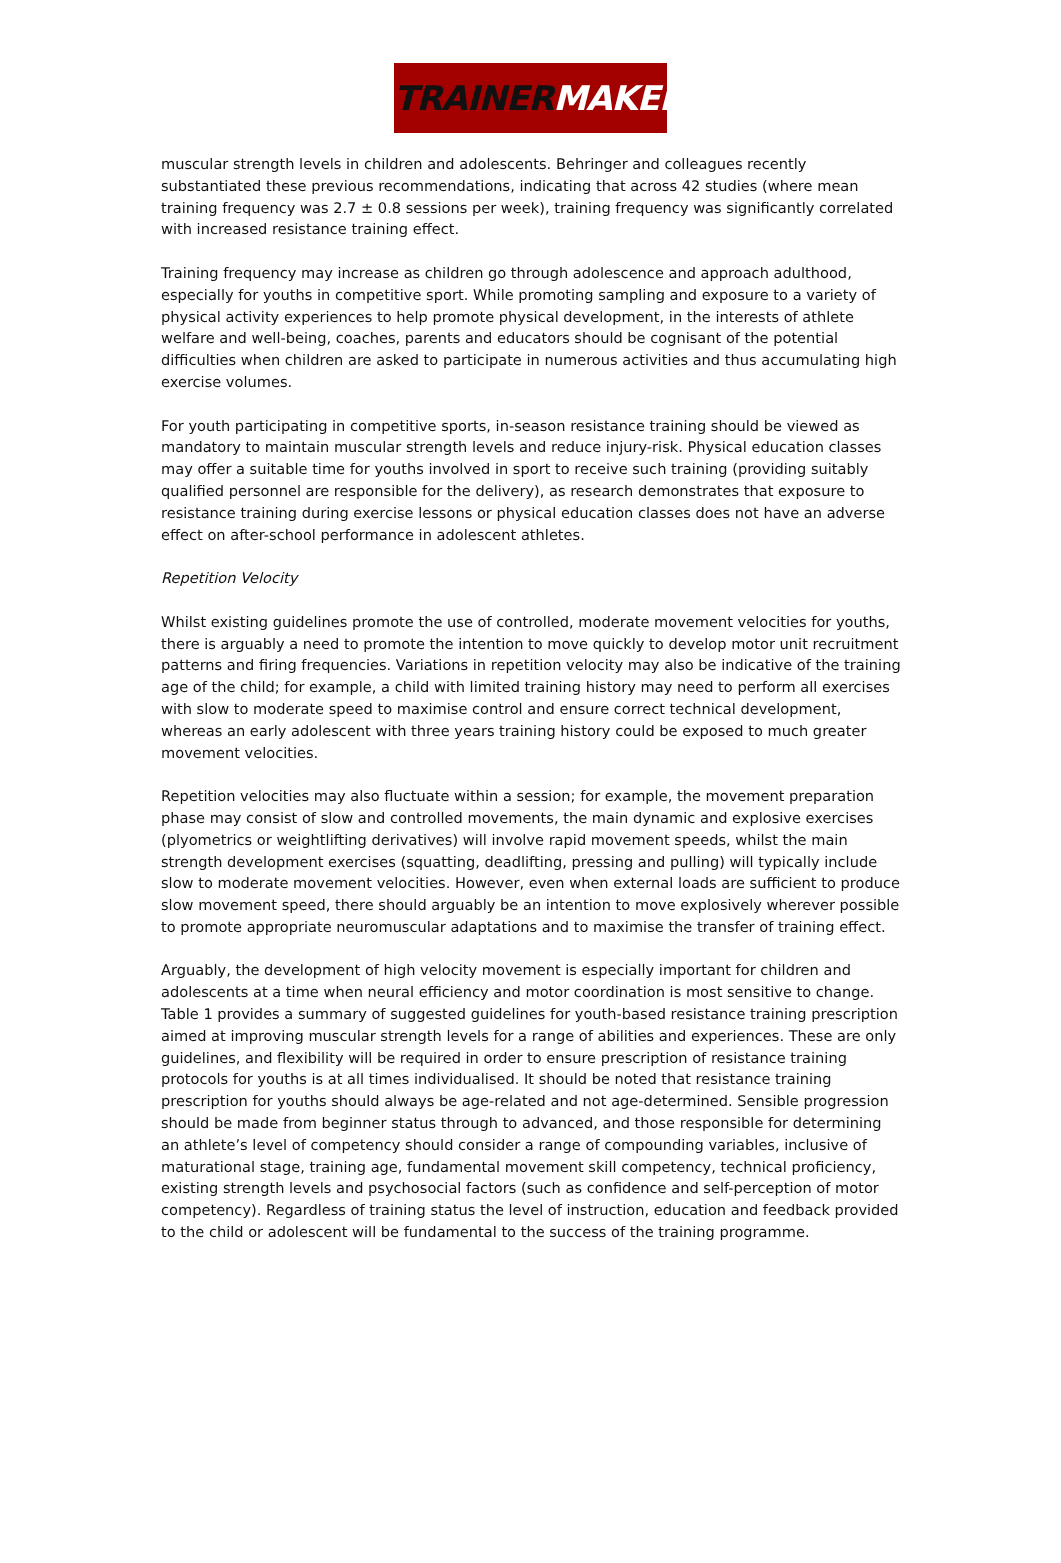TRAINER MAKER
muscular strength levels in children and adolescents. Behringer and colleagues recently substantiated these previous recommendations, indicating that across 42 studies (where mean training frequency was 2.7 ± 0.8 sessions per week), training frequency was significantly correlated with increased resistance training effect.
Training frequency may increase as children go through adolescence and approach adulthood, especially for youths in competitive sport. While promoting sampling and exposure to a variety of physical activity experiences to help promote physical development, in the interests of athlete welfare and well-being, coaches, parents and educators should be cognisant of the potential difficulties when children are asked to participate in numerous activities and thus accumulating high exercise volumes.
For youth participating in competitive sports, in-season resistance training should be viewed as mandatory to maintain muscular strength levels and reduce injury-risk. Physical education classes may offer a suitable time for youths involved in sport to receive such training (providing suitably qualified personnel are responsible for the delivery), as research demonstrates that exposure to resistance training during exercise lessons or physical education classes does not have an adverse effect on after-school performance in adolescent athletes.
Repetition Velocity
Whilst existing guidelines promote the use of controlled, moderate movement velocities for youths, there is arguably a need to promote the intention to move quickly to develop motor unit recruitment patterns and firing frequencies. Variations in repetition velocity may also be indicative of the training age of the child; for example, a child with limited training history may need to perform all exercises with slow to moderate speed to maximise control and ensure correct technical development, whereas an early adolescent with three years training history could be exposed to much greater movement velocities.
Repetition velocities may also fluctuate within a session; for example, the movement preparation phase may consist of slow and controlled movements, the main dynamic and explosive exercises (plyometrics or weightlifting derivatives) will involve rapid movement speeds, whilst the main strength development exercises (squatting, deadlifting, pressing and pulling) will typically include slow to moderate movement velocities. However, even when external loads are sufficient to produce slow movement speed, there should arguably be an intention to move explosively wherever possible to promote appropriate neuromuscular adaptations and to maximise the transfer of training effect.
Arguably, the development of high velocity movement is especially important for children and adolescents at a time when neural efficiency and motor coordination is most sensitive to change. Table 1 provides a summary of suggested guidelines for youth-based resistance training prescription aimed at improving muscular strength levels for a range of abilities and experiences. These are only guidelines, and flexibility will be required in order to ensure prescription of resistance training protocols for youths is at all times individualised. It should be noted that resistance training prescription for youths should always be age-related and not age-determined. Sensible progression should be made from beginner status through to advanced, and those responsible for determining an athlete’s level of competency should consider a range of compounding variables, inclusive of maturational stage, training age, fundamental movement skill competency, technical proficiency, existing strength levels and psychosocial factors (such as confidence and self-perception of motor competency). Regardless of training status the level of instruction, education and feedback provided to the child or adolescent will be fundamental to the success of the training programme.